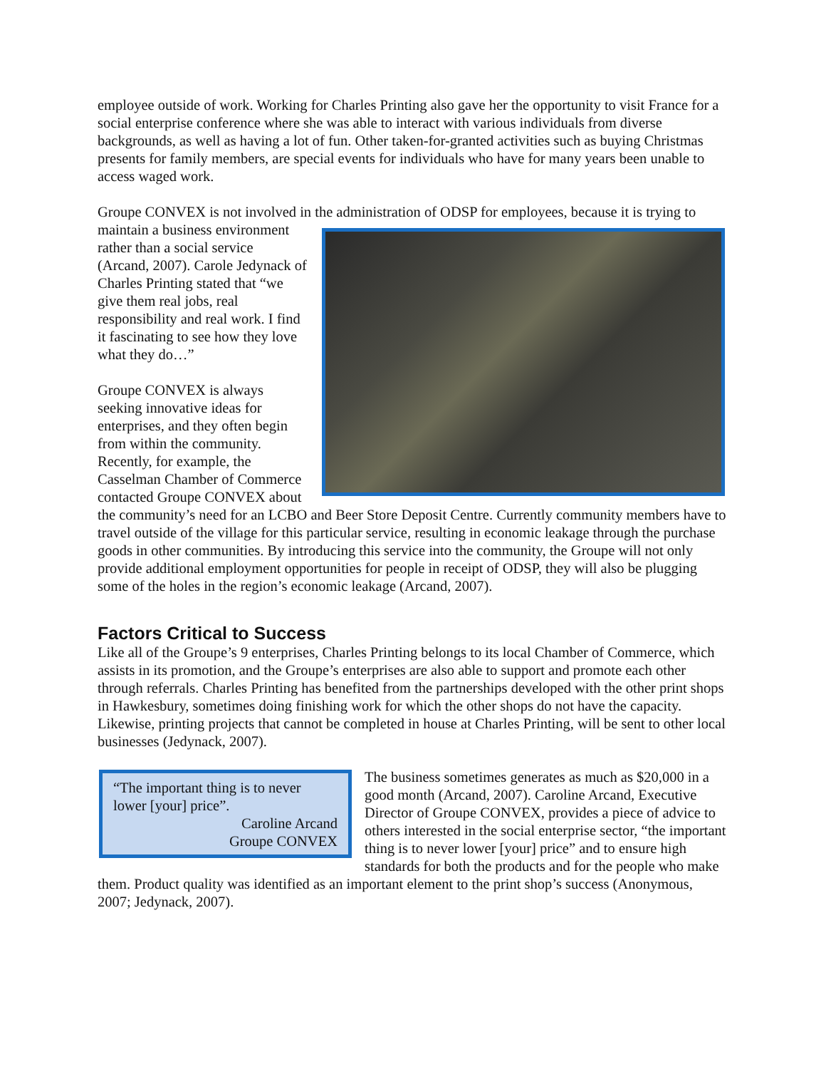employee outside of work. Working for Charles Printing also gave her the opportunity to visit France for a social enterprise conference where she was able to interact with various individuals from diverse backgrounds, as well as having a lot of fun. Other taken-for-granted activities such as buying Christmas presents for family members, are special events for individuals who have for many years been unable to access waged work.
Groupe CONVEX is not involved in the administration of ODSP for employees, because it is trying to maintain a business
environment rather than a social service (Arcand, 2007). Carole Jedynack of Charles Printing stated that “we give them real jobs, real responsibility and real work. I find it fascinating to see how they love what they do…”
Groupe CONVEX is always seeking innovative ideas for enterprises, and they often begin from within the community. Recently, for example, the Casselman Chamber of Commerce contacted Groupe CONVEX about the community’s need for an LCBO and Beer Store Deposit Centre. Currently community members have to travel outside of the village for this particular service, resulting in economic leakage through the purchase goods in other communities. By introducing this service into the community, the Groupe will not only provide additional employment opportunities for people in receipt of ODSP, they will also be plugging some of the holes in the region’s economic leakage (Arcand, 2007).
Factors Critical to Success
Like all of the Groupe’s 9 enterprises, Charles Printing belongs to its local Chamber of Commerce, which assists in its promotion, and the Groupe’s enterprises are also able to support and promote each other through referrals. Charles Printing has benefited from the partnerships developed with the other print shops in Hawkesbury, sometimes doing finishing work for which the other shops do not have the capacity. Likewise, printing projects that cannot be completed in house at Charles Printing, will be sent to other local businesses (Jedynack, 2007).
“The important thing is to never lower [your] price”.
Caroline Arcand
Groupe CONVEX
The business sometimes generates as much as $20,000 in a good month (Arcand, 2007). Caroline Arcand, Executive Director of Groupe CONVEX, provides a piece of advice to others interested in the social enterprise sector, “the important thing is to never lower [your] price” and to ensure high standards for both the products and for the people who make them. Product quality was identified as an important element to the print shop’s success (Anonymous, 2007; Jedynack, 2007).